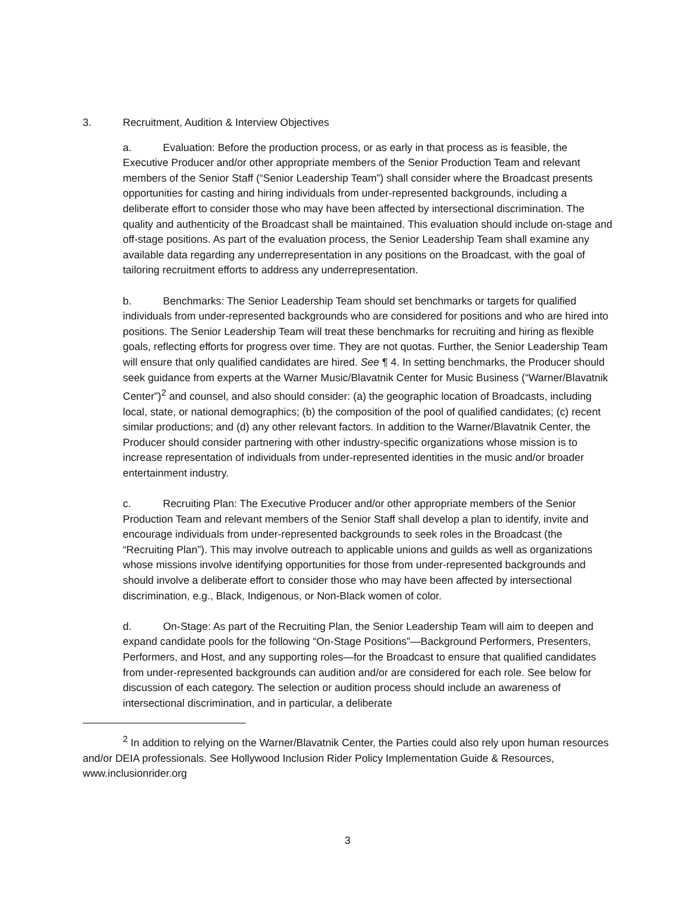3. Recruitment, Audition & Interview Objectives
a. Evaluation: Before the production process, or as early in that process as is feasible, the Executive Producer and/or other appropriate members of the Senior Production Team and relevant members of the Senior Staff (“Senior Leadership Team”) shall consider where the Broadcast presents opportunities for casting and hiring individuals from under-represented backgrounds, including a deliberate effort to consider those who may have been affected by intersectional discrimination. The quality and authenticity of the Broadcast shall be maintained. This evaluation should include on-stage and off-stage positions. As part of the evaluation process, the Senior Leadership Team shall examine any available data regarding any underrepresentation in any positions on the Broadcast, with the goal of tailoring recruitment efforts to address any underrepresentation.
b. Benchmarks: The Senior Leadership Team should set benchmarks or targets for qualified individuals from under-represented backgrounds who are considered for positions and who are hired into positions. The Senior Leadership Team will treat these benchmarks for recruiting and hiring as flexible goals, reflecting efforts for progress over time. They are not quotas. Further, the Senior Leadership Team will ensure that only qualified candidates are hired. See ¶ 4. In setting benchmarks, the Producer should seek guidance from experts at the Warner Music/Blavatnik Center for Music Business (“Warner/Blavatnik Center”)<sup>2</sup> and counsel, and also should consider: (a) the geographic location of Broadcasts, including local, state, or national demographics; (b) the composition of the pool of qualified candidates; (c) recent similar productions; and (d) any other relevant factors. In addition to the Warner/Blavatnik Center, the Producer should consider partnering with other industry-specific organizations whose mission is to increase representation of individuals from under-represented identities in the music and/or broader entertainment industry.
c. Recruiting Plan: The Executive Producer and/or other appropriate members of the Senior Production Team and relevant members of the Senior Staff shall develop a plan to identify, invite and encourage individuals from under-represented backgrounds to seek roles in the Broadcast (the “Recruiting Plan”). This may involve outreach to applicable unions and guilds as well as organizations whose missions involve identifying opportunities for those from under-represented backgrounds and should involve a deliberate effort to consider those who may have been affected by intersectional discrimination, e.g., Black, Indigenous, or Non-Black women of color.
d. On-Stage: As part of the Recruiting Plan, the Senior Leadership Team will aim to deepen and expand candidate pools for the following “On-Stage Positions”—Background Performers, Presenters, Performers, and Host, and any supporting roles—for the Broadcast to ensure that qualified candidates from under-represented backgrounds can audition and/or are considered for each role. See below for discussion of each category. The selection or audition process should include an awareness of intersectional discrimination, and in particular, a deliberate
<sup>2</sup> In addition to relying on the Warner/Blavatnik Center, the Parties could also rely upon human resources and/or DEIA professionals. See Hollywood Inclusion Rider Policy Implementation Guide & Resources, www.inclusionrider.org
3